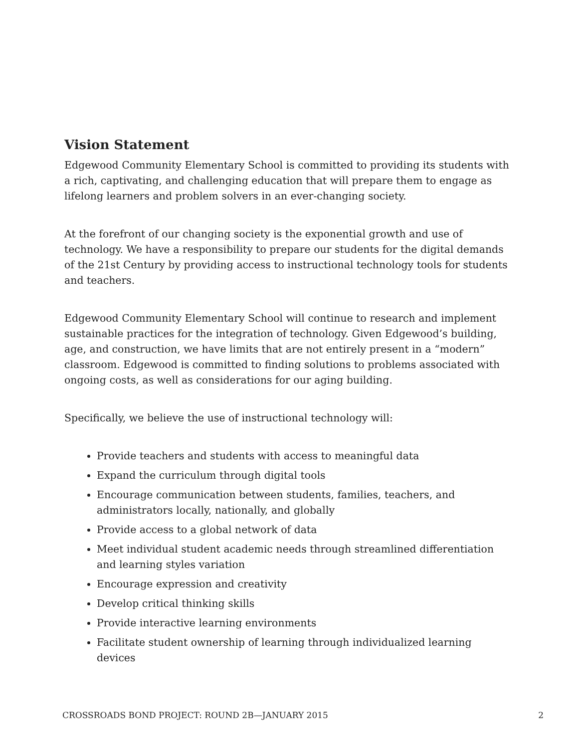Vision Statement
Edgewood Community Elementary School is committed to providing its students with a rich, captivating, and challenging education that will prepare them to engage as lifelong learners and problem solvers in an ever-changing society.
At the forefront of our changing society is the exponential growth and use of technology. We have a responsibility to prepare our students for the digital demands of the 21st Century by providing access to instructional technology tools for students and teachers.
Edgewood Community Elementary School will continue to research and implement sustainable practices for the integration of technology. Given Edgewood’s building, age, and construction, we have limits that are not entirely present in a “modern” classroom. Edgewood is committed to finding solutions to problems associated with ongoing costs, as well as considerations for our aging building.
Specifically, we believe the use of instructional technology will:
Provide teachers and students with access to meaningful data
Expand the curriculum through digital tools
Encourage communication between students, families, teachers, and administrators locally, nationally, and globally
Provide access to a global network of data
Meet individual student academic needs through streamlined differentiation and learning styles variation
Encourage expression and creativity
Develop critical thinking skills
Provide interactive learning environments
Facilitate student ownership of learning through individualized learning devices
CROSSROADS BOND PROJECT: ROUND 2B—JANUARY 2015 2